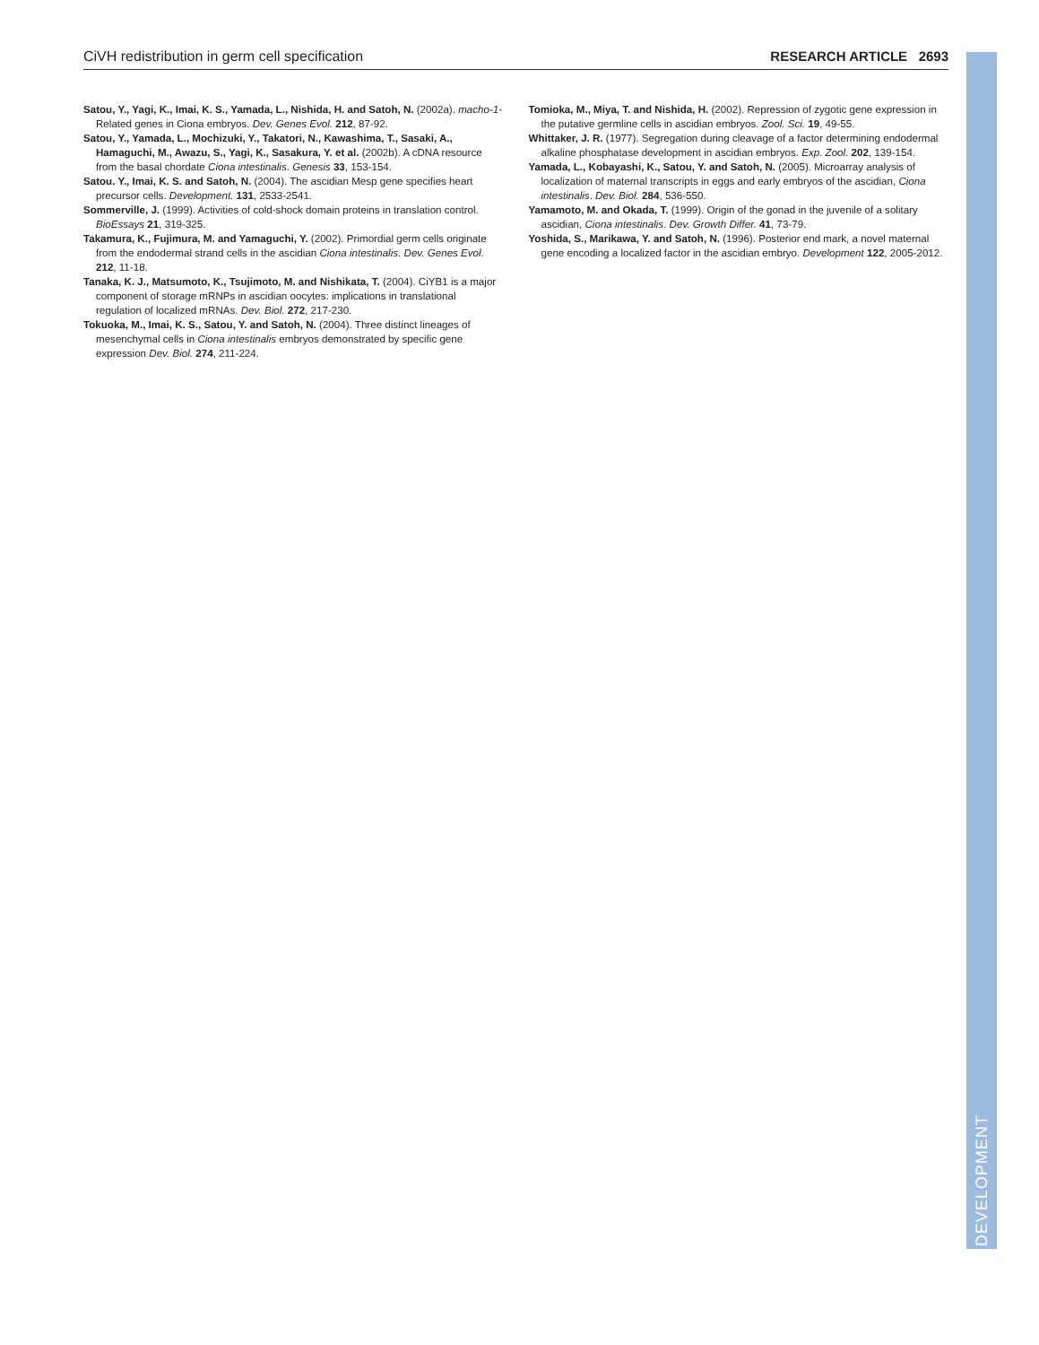DEVELOPMENT
CiVH redistribution in germ cell specification RESEARCH ARTICLE 2693
Satou, Y., Yagi, K., Imai, K. S., Yamada, L., Nishida, H. and Satoh, N. (2002a). macho-1-Related genes in Ciona embryos. Dev. Genes Evol. 212, 87-92.
Satou, Y., Yamada, L., Mochizuki, Y., Takatori, N., Kawashima, T., Sasaki, A., Hamaguchi, M., Awazu, S., Yagi, K., Sasakura, Y. et al. (2002b). A cDNA resource from the basal chordate Ciona intestinalis. Genesis 33, 153-154.
Satou. Y., Imai, K. S. and Satoh, N. (2004). The ascidian Mesp gene specifies heart precursor cells. Development. 131, 2533-2541.
Sommerville, J. (1999). Activities of cold-shock domain proteins in translation control. BioEssays 21, 319-325.
Takamura, K., Fujimura, M. and Yamaguchi, Y. (2002). Primordial germ cells originate from the endodermal strand cells in the ascidian Ciona intestinalis. Dev. Genes Evol. 212, 11-18.
Tanaka, K. J., Matsumoto, K., Tsujimoto, M. and Nishikata, T. (2004). CiYB1 is a major component of storage mRNPs in ascidian oocytes: implications in translational regulation of localized mRNAs. Dev. Biol. 272, 217-230.
Tokuoka, M., Imai, K. S., Satou, Y. and Satoh, N. (2004). Three distinct lineages of mesenchymal cells in Ciona intestinalis embryos demonstrated by specific gene expression Dev. Biol. 274, 211-224.
Tomioka, M., Miya, T. and Nishida, H. (2002). Repression of zygotic gene expression in the putative germline cells in ascidian embryos. Zool. Sci. 19, 49-55.
Whittaker, J. R. (1977). Segregation during cleavage of a factor determining endodermal alkaline phosphatase development in ascidian embryos. Exp. Zool. 202, 139-154.
Yamada, L., Kobayashi, K., Satou, Y. and Satoh, N. (2005). Microarray analysis of localization of maternal transcripts in eggs and early embryos of the ascidian, Ciona intestinalis. Dev. Biol. 284, 536-550.
Yamamoto, M. and Okada, T. (1999). Origin of the gonad in the juvenile of a solitary ascidian, Ciona intestinalis. Dev. Growth Differ. 41, 73-79.
Yoshida, S., Marikawa, Y. and Satoh, N. (1996). Posterior end mark, a novel maternal gene encoding a localized factor in the ascidian embryo. Development 122, 2005-2012.